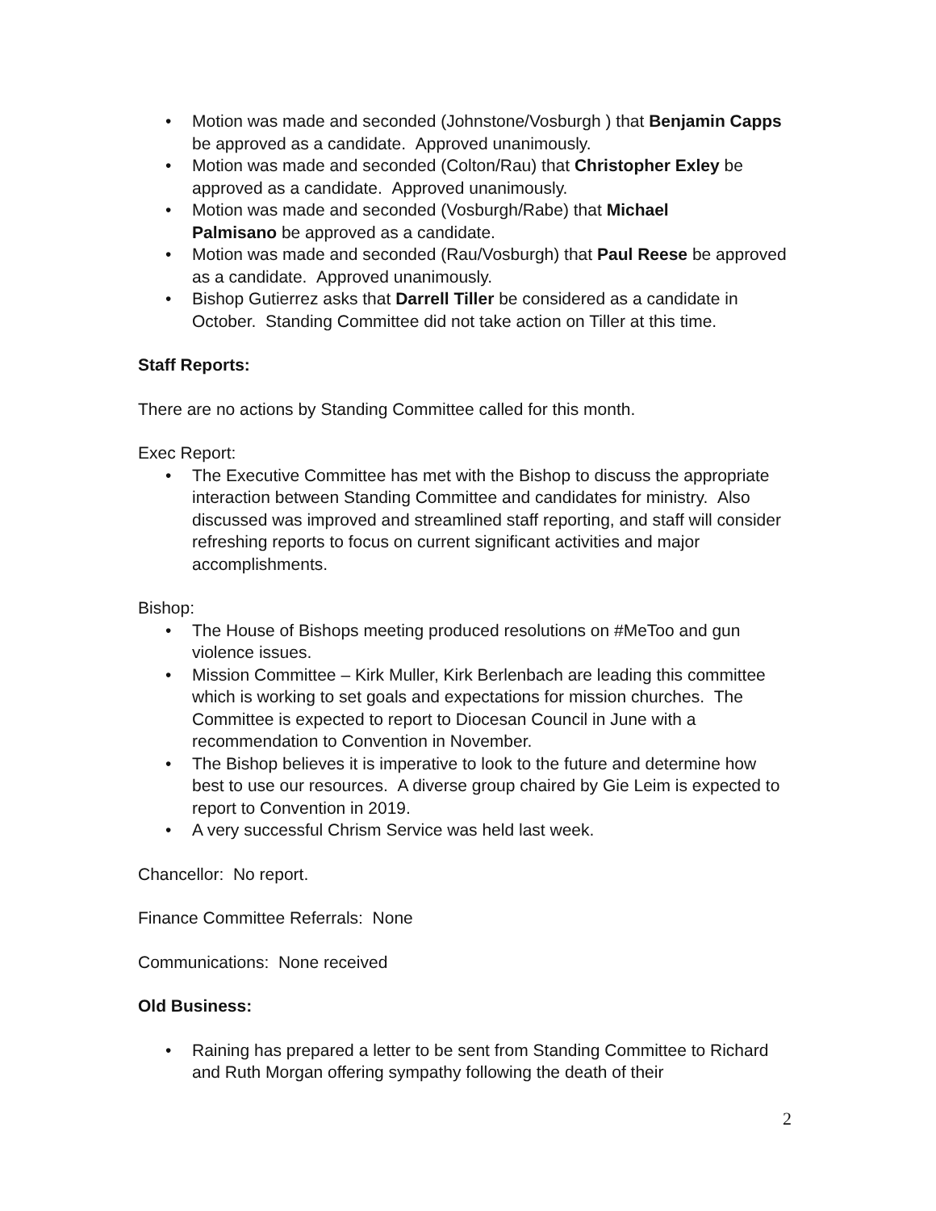• Motion was made and seconded (Johnstone/Vosburgh ) that Benjamin Capps be approved as a candidate. Approved unanimously.
• Motion was made and seconded (Colton/Rau) that Christopher Exley be approved as a candidate. Approved unanimously.
• Motion was made and seconded (Vosburgh/Rabe) that Michael
Palmisano be approved as a candidate.
• Motion was made and seconded (Rau/Vosburgh) that Paul Reese be approved as a candidate. Approved unanimously.
• Bishop Gutierrez asks that Darrell Tiller be considered as a candidate in October. Standing Committee did not take action on Tiller at this time.
Staff Reports:
There are no actions by Standing Committee called for this month.
Exec Report:
• The Executive Committee has met with the Bishop to discuss the appropriate interaction between Standing Committee and candidates for ministry. Also discussed was improved and streamlined staff reporting, and staff will consider refreshing reports to focus on current significant activities and major accomplishments.
Bishop:
• The House of Bishops meeting produced resolutions on #MeToo and gun violence issues.
• Mission Committee – Kirk Muller, Kirk Berlenbach are leading this committee which is working to set goals and expectations for mission churches. The Committee is expected to report to Diocesan Council in June with a recommendation to Convention in November.
• The Bishop believes it is imperative to look to the future and determine how best to use our resources. A diverse group chaired by Gie Leim is expected to report to Convention in 2019.
• A very successful Chrism Service was held last week.
Chancellor: No report.
Finance Committee Referrals: None
Communications: None received
Old Business:
• Raining has prepared a letter to be sent from Standing Committee to Richard and Ruth Morgan offering sympathy following the death of their
2